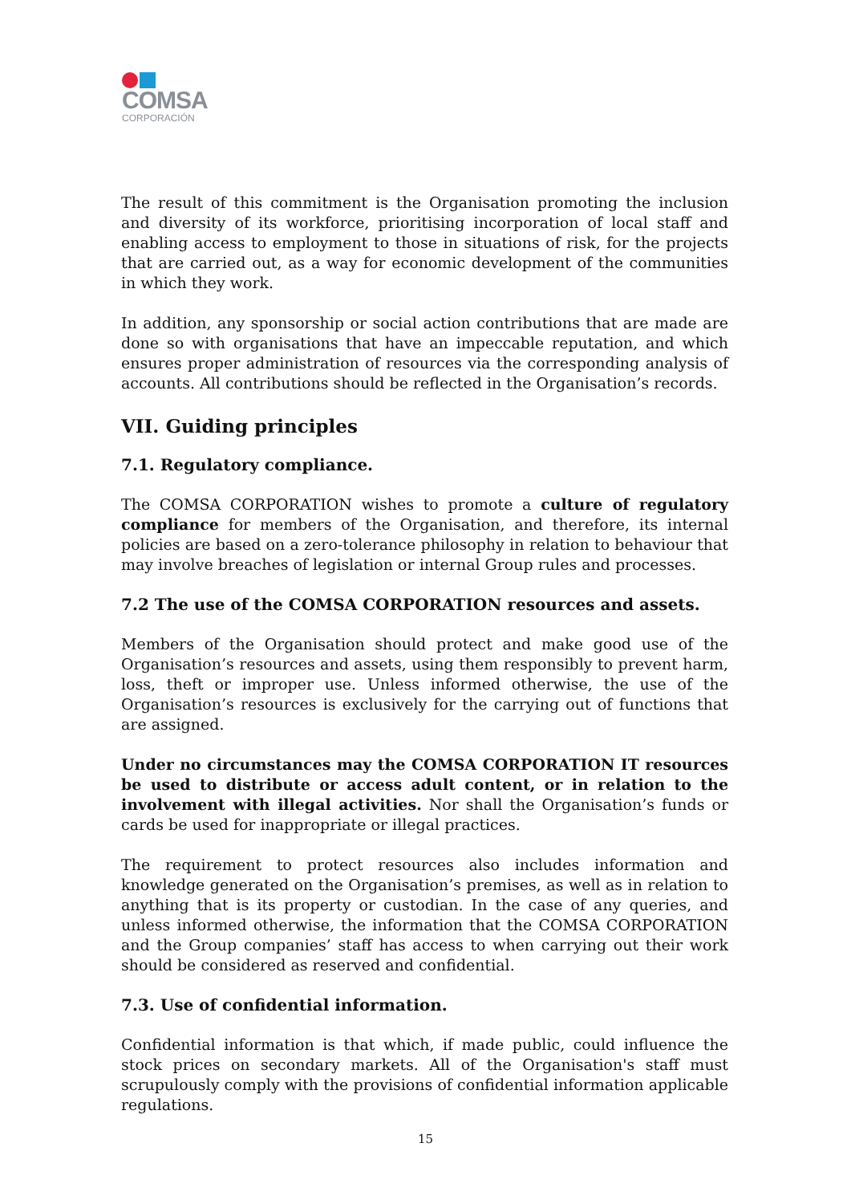COMSA
CORPORACIÓN
The result of this commitment is the Organisation promoting the inclusion and diversity of its workforce, prioritising incorporation of local staff and enabling access to employment to those in situations of risk, for the projects that are carried out, as a way for economic development of the communities in which they work.
In addition, any sponsorship or social action contributions that are made are done so with organisations that have an impeccable reputation, and which ensures proper administration of resources via the corresponding analysis of accounts. All contributions should be reflected in the Organisation’s records.
VII. Guiding principles
7.1. Regulatory compliance.
The COMSA CORPORATION wishes to promote a culture of regulatory compliance for members of the Organisation, and therefore, its internal policies are based on a zero-tolerance philosophy in relation to behaviour that may involve breaches of legislation or internal Group rules and processes.
7.2 The use of the COMSA CORPORATION resources and assets.
Members of the Organisation should protect and make good use of the Organisation’s resources and assets, using them responsibly to prevent harm, loss, theft or improper use. Unless informed otherwise, the use of the Organisation’s resources is exclusively for the carrying out of functions that are assigned.
Under no circumstances may the COMSA CORPORATION IT resources be used to distribute or access adult content, or in relation to the involvement with illegal activities. Nor shall the Organisation’s funds or cards be used for inappropriate or illegal practices.
The requirement to protect resources also includes information and knowledge generated on the Organisation’s premises, as well as in relation to anything that is its property or custodian. In the case of any queries, and unless informed otherwise, the information that the COMSA CORPORATION and the Group companies’ staff has access to when carrying out their work should be considered as reserved and confidential.
7.3. Use of confidential information.
Confidential information is that which, if made public, could influence the stock prices on secondary markets. All of the Organisation's staff must scrupulously comply with the provisions of confidential information applicable regulations.
15